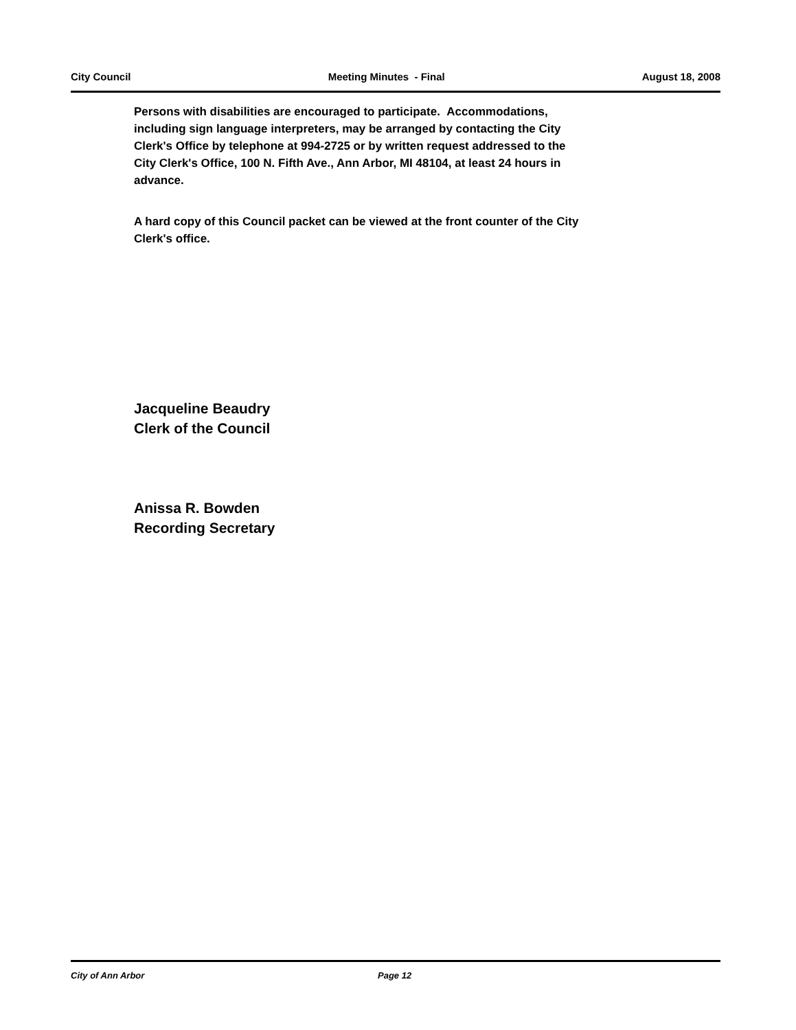City Council Meeting Minutes - Final August 18, 2008
Persons with disabilities are encouraged to participate. Accommodations, including sign language interpreters, may be arranged by contacting the City Clerk's Office by telephone at 994-2725 or by written request addressed to the City Clerk's Office, 100 N. Fifth Ave., Ann Arbor, MI 48104, at least 24 hours in advance.
A hard copy of this Council packet can be viewed at the front counter of the City Clerk's office.
Jacqueline Beaudry
Clerk of the Council
Anissa R. Bowden
Recording Secretary
City of Ann Arbor Page 12